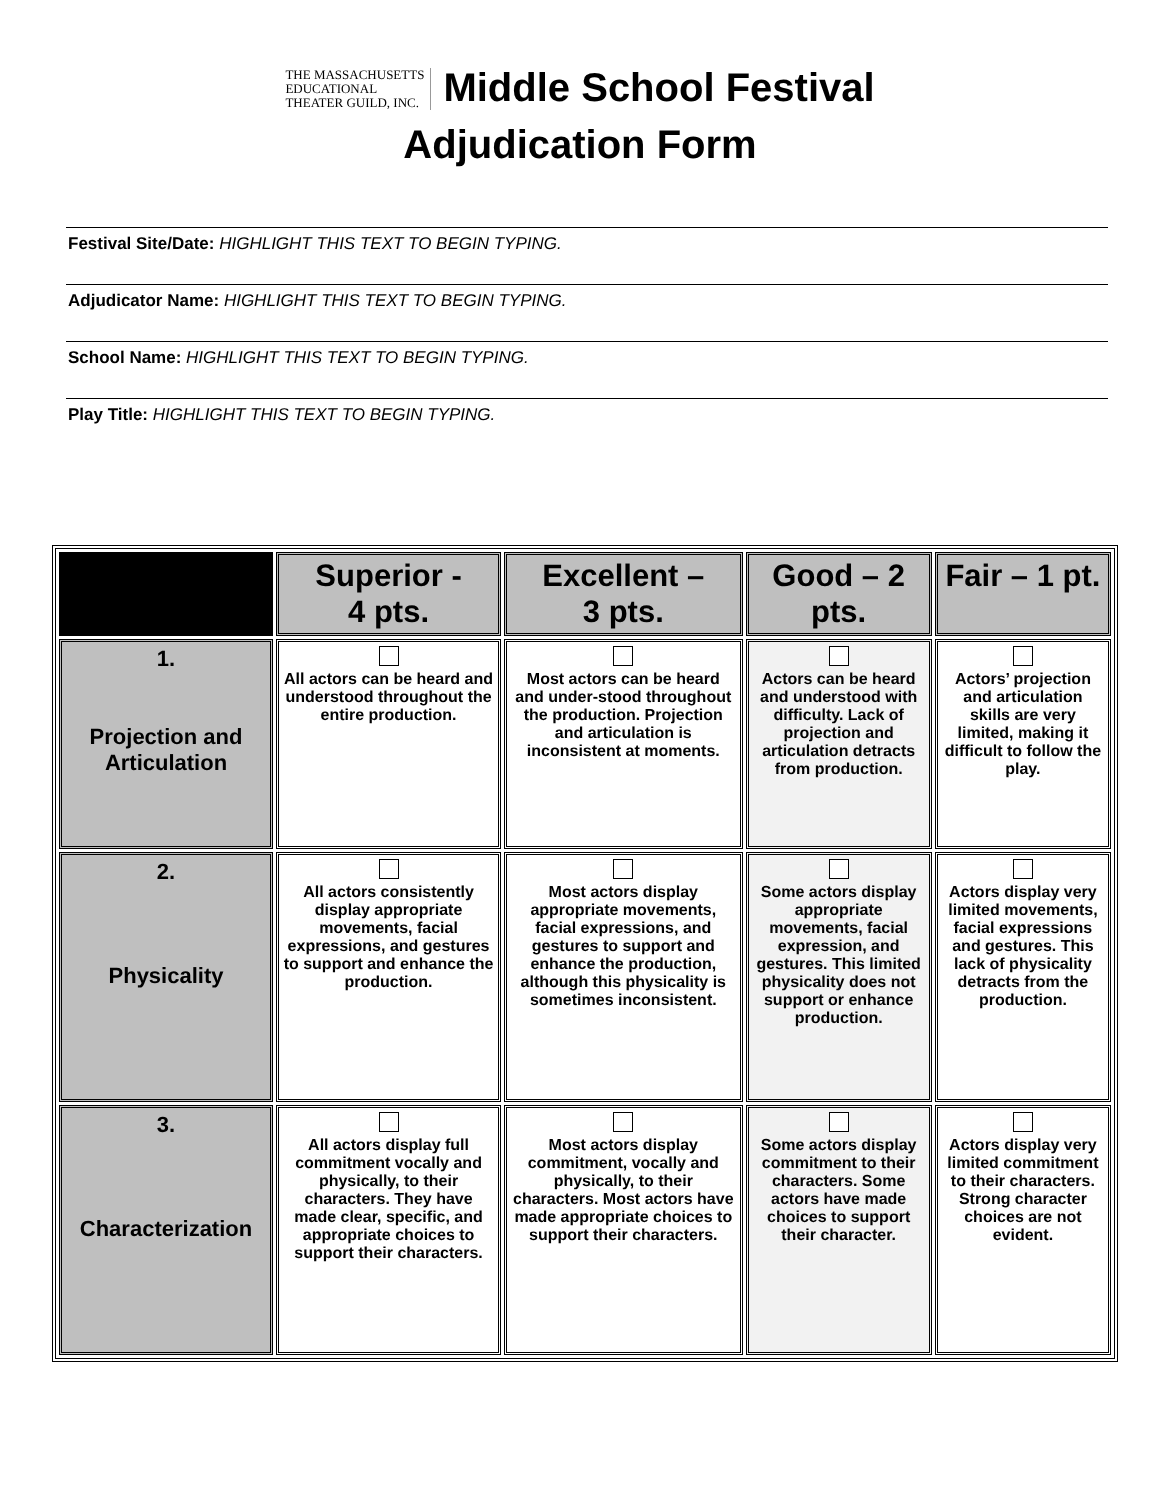THE MASSACHUSETTS
EDUCATIONAL
THEATER GUILD, INC.
Middle School Festival
Adjudication Form
Festival Site/Date: HIGHLIGHT THIS TEXT TO BEGIN TYPING.
Adjudicator Name: HIGHLIGHT THIS TEXT TO BEGIN TYPING.
School Name: HIGHLIGHT THIS TEXT TO BEGIN TYPING.
Play Title: HIGHLIGHT THIS TEXT TO BEGIN TYPING.
| | Superior - 4 pts. | Excellent – 3 pts. | Good – 2 pts. | Fair – 1 pt. |
| --- | --- | --- | --- | --- |
| 1. Projection and Articulation | All actors can be heard and understood throughout the entire production. | Most actors can be heard and under-stood throughout the production. Projection and articulation is inconsistent at moments. | Actors can be heard and understood with difficulty. Lack of projection and articulation detracts from production. | Actors’ projection and articulation skills are very limited, making it difficult to follow the play. |
| 2. Physicality | All actors consistently display appropriate movements, facial expressions, and gestures to support and enhance the production. | Most actors display appropriate movements, facial expressions, and gestures to support and enhance the production, although this physicality is sometimes inconsistent. | Some actors display appropriate movements, facial expression, and gestures. This limited physicality does not support or enhance production. | Actors display very limited movements, facial expressions and gestures. This lack of physicality detracts from the production. |
| 3. Characterization | All actors display full commitment vocally and physically, to their characters. They have made clear, specific, and appropriate choices to support their characters. | Most actors display commitment, vocally and physically, to their characters. Most actors have made appropriate choices to support their characters. | Some actors display commitment to their characters. Some actors have made choices to support their character. | Actors display very limited commitment to their characters. Strong character choices are not evident. |